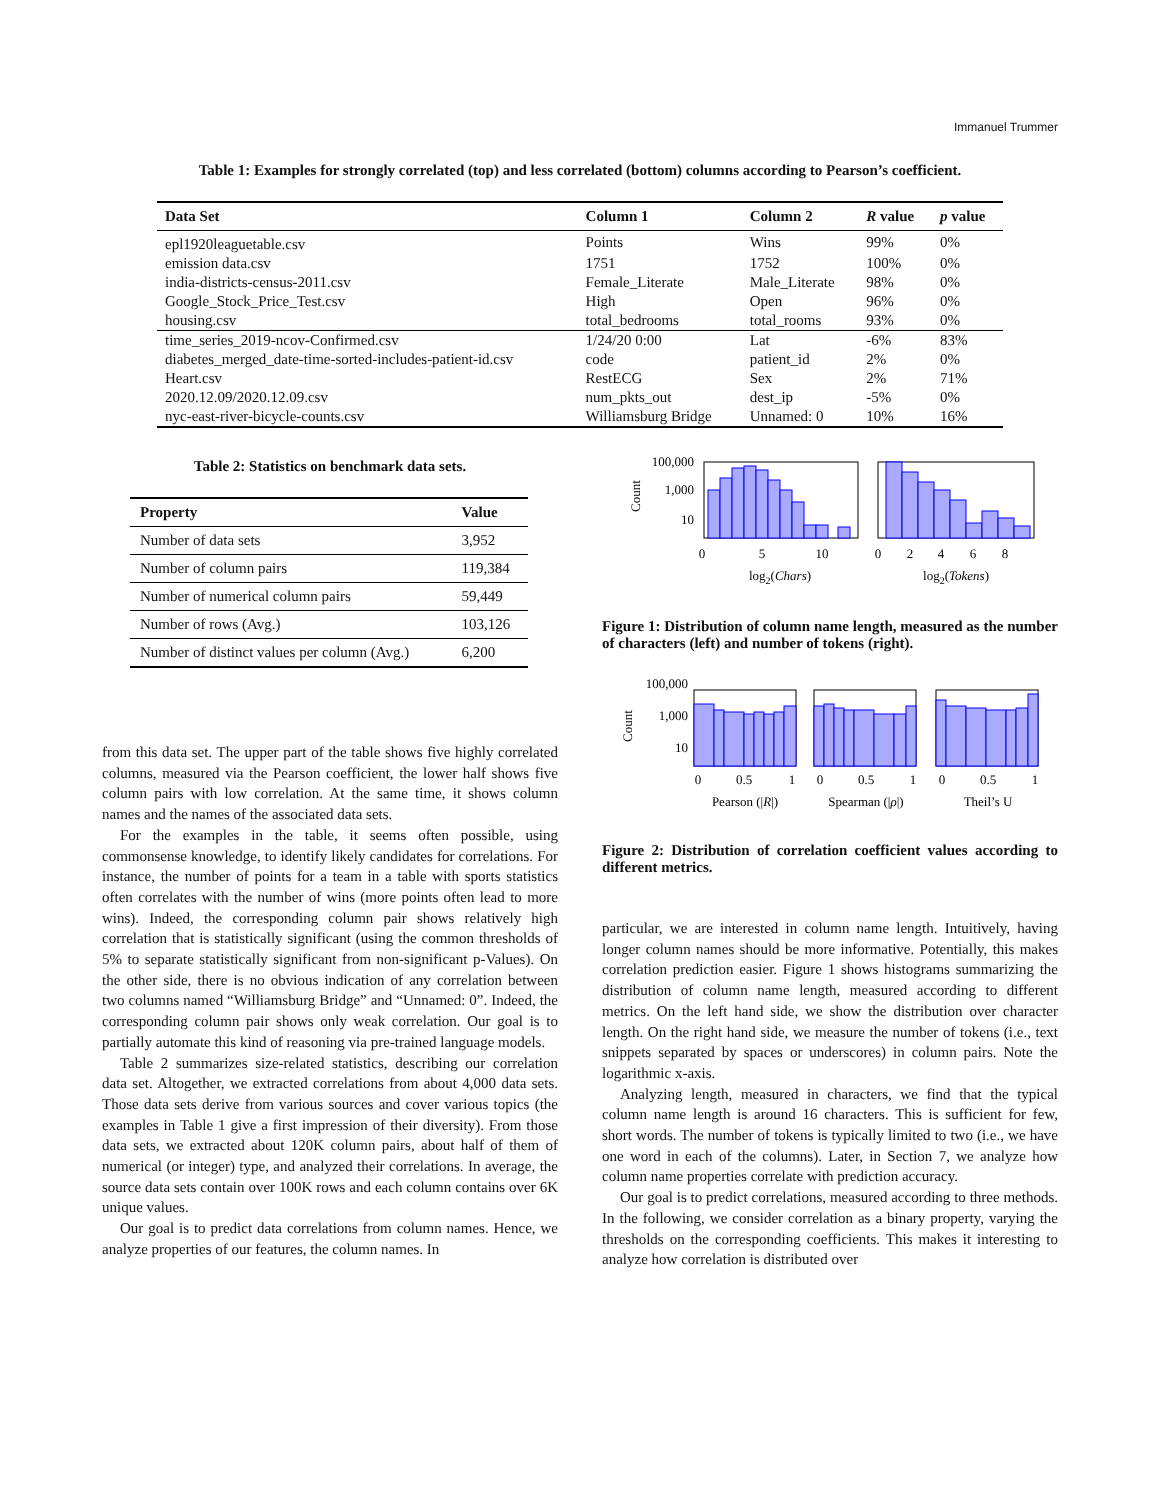Immanuel Trummer
Table 1: Examples for strongly correlated (top) and less correlated (bottom) columns according to Pearson’s coefficient.
| Data Set | Column 1 | Column 2 | R value | p value |
| --- | --- | --- | --- | --- |
| epl1920leaguetable.csv | Points | Wins | 99% | 0% |
| emission data.csv | 1751 | 1752 | 100% | 0% |
| india-districts-census-2011.csv | Female_Literate | Male_Literate | 98% | 0% |
| Google_Stock_Price_Test.csv | High | Open | 96% | 0% |
| housing.csv | total_bedrooms | total_rooms | 93% | 0% |
| time_series_2019-ncov-Confirmed.csv | 1/24/20 0:00 | Lat | -6% | 83% |
| diabetes_merged_date-time-sorted-includes-patient-id.csv | code | patient_id | 2% | 0% |
| Heart.csv | RestECG | Sex | 2% | 71% |
| 2020.12.09/2020.12.09.csv | num_pkts_out | dest_ip | -5% | 0% |
| nyc-east-river-bicycle-counts.csv | Williamsburg Bridge | Unnamed: 0 | 10% | 16% |
Table 2: Statistics on benchmark data sets.
| Property | Value |
| --- | --- |
| Number of data sets | 3,952 |
| Number of column pairs | 119,384 |
| Number of numerical column pairs | 59,449 |
| Number of rows (Avg.) | 103,126 |
| Number of distinct values per column (Avg.) | 6,200 |
from this data set. The upper part of the table shows five highly correlated columns, measured via the Pearson coefficient, the lower half shows five column pairs with low correlation. At the same time, it shows column names and the names of the associated data sets.
For the examples in the table, it seems often possible, using commonsense knowledge, to identify likely candidates for correlations. For instance, the number of points for a team in a table with sports statistics often correlates with the number of wins (more points often lead to more wins). Indeed, the corresponding column pair shows relatively high correlation that is statistically significant (using the common thresholds of 5% to separate statistically significant from non-significant p-Values). On the other side, there is no obvious indication of any correlation between two columns named “Williamsburg Bridge” and “Unnamed: 0”. Indeed, the corresponding column pair shows only weak correlation. Our goal is to partially automate this kind of reasoning via pre-trained language models.
Table 2 summarizes size-related statistics, describing our correlation data set. Altogether, we extracted correlations from about 4,000 data sets. Those data sets derive from various sources and cover various topics (the examples in Table 1 give a first impression of their diversity). From those data sets, we extracted about 120K column pairs, about half of them of numerical (or integer) type, and analyzed their correlations. In average, the source data sets contain over 100K rows and each column contains over 6K unique values.
Our goal is to predict data correlations from column names. Hence, we analyze properties of our features, the column names. In
Count
100,000
1,000
10
0
5
10
log2(Chars)
0
2
4
6
8
log2(Tokens)
Figure 1: Distribution of column name length, measured as the number of characters (left) and number of tokens (right).
Count
100,000
1,000
10
0
0.5
1
0
0.5
1
0
0.5
1
Pearson (|R|)
Spearman (|ρ|)
Theil’s U
Figure 2: Distribution of correlation coefficient values according to different metrics.
particular, we are interested in column name length. Intuitively, having longer column names should be more informative. Potentially, this makes correlation prediction easier. Figure 1 shows histograms summarizing the distribution of column name length, measured according to different metrics. On the left hand side, we show the distribution over character length. On the right hand side, we measure the number of tokens (i.e., text snippets separated by spaces or underscores) in column pairs. Note the logarithmic x-axis.
Analyzing length, measured in characters, we find that the typical column name length is around 16 characters. This is sufficient for few, short words. The number of tokens is typically limited to two (i.e., we have one word in each of the columns). Later, in Section 7, we analyze how column name properties correlate with prediction accuracy.
Our goal is to predict correlations, measured according to three methods. In the following, we consider correlation as a binary property, varying the thresholds on the corresponding coefficients. This makes it interesting to analyze how correlation is distributed over